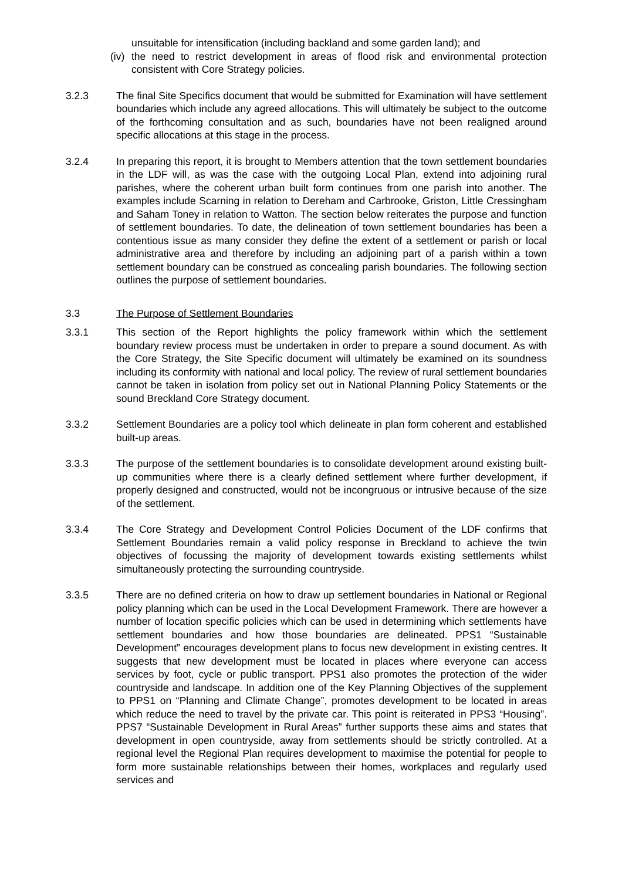unsuitable for intensification (including backland and some garden land); and
(iv) the need to restrict development in areas of flood risk and environmental protection consistent with Core Strategy policies.
3.2.3 The final Site Specifics document that would be submitted for Examination will have settlement boundaries which include any agreed allocations. This will ultimately be subject to the outcome of the forthcoming consultation and as such, boundaries have not been realigned around specific allocations at this stage in the process.
3.2.4 In preparing this report, it is brought to Members attention that the town settlement boundaries in the LDF will, as was the case with the outgoing Local Plan, extend into adjoining rural parishes, where the coherent urban built form continues from one parish into another. The examples include Scarning in relation to Dereham and Carbrooke, Griston, Little Cressingham and Saham Toney in relation to Watton. The section below reiterates the purpose and function of settlement boundaries. To date, the delineation of town settlement boundaries has been a contentious issue as many consider they define the extent of a settlement or parish or local administrative area and therefore by including an adjoining part of a parish within a town settlement boundary can be construed as concealing parish boundaries. The following section outlines the purpose of settlement boundaries.
3.3 The Purpose of Settlement Boundaries
3.3.1 This section of the Report highlights the policy framework within which the settlement boundary review process must be undertaken in order to prepare a sound document. As with the Core Strategy, the Site Specific document will ultimately be examined on its soundness including its conformity with national and local policy. The review of rural settlement boundaries cannot be taken in isolation from policy set out in National Planning Policy Statements or the sound Breckland Core Strategy document.
3.3.2 Settlement Boundaries are a policy tool which delineate in plan form coherent and established built-up areas.
3.3.3 The purpose of the settlement boundaries is to consolidate development around existing built-up communities where there is a clearly defined settlement where further development, if properly designed and constructed, would not be incongruous or intrusive because of the size of the settlement.
3.3.4 The Core Strategy and Development Control Policies Document of the LDF confirms that Settlement Boundaries remain a valid policy response in Breckland to achieve the twin objectives of focussing the majority of development towards existing settlements whilst simultaneously protecting the surrounding countryside.
3.3.5 There are no defined criteria on how to draw up settlement boundaries in National or Regional policy planning which can be used in the Local Development Framework. There are however a number of location specific policies which can be used in determining which settlements have settlement boundaries and how those boundaries are delineated. PPS1 “Sustainable Development” encourages development plans to focus new development in existing centres. It suggests that new development must be located in places where everyone can access services by foot, cycle or public transport. PPS1 also promotes the protection of the wider countryside and landscape. In addition one of the Key Planning Objectives of the supplement to PPS1 on “Planning and Climate Change”, promotes development to be located in areas which reduce the need to travel by the private car. This point is reiterated in PPS3 “Housing”. PPS7 “Sustainable Development in Rural Areas” further supports these aims and states that development in open countryside, away from settlements should be strictly controlled. At a regional level the Regional Plan requires development to maximise the potential for people to form more sustainable relationships between their homes, workplaces and regularly used services and